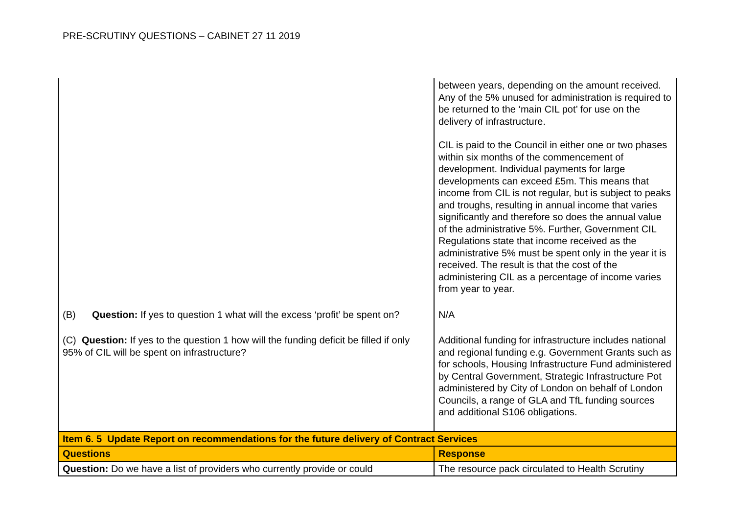PRE-SCRUTINY QUESTIONS – CABINET 27 11 2019
| | between years, depending on the amount received. Any of the 5% unused for administration is required to be returned to the ‘main CIL pot’ for use on the delivery of infrastructure. CIL is paid to the Council in either one or two phases within six months of the commencement of development. Individual payments for large developments can exceed £5m. This means that income from CIL is not regular, but is subject to peaks and troughs, resulting in annual income that varies significantly and therefore so does the annual value of the administrative 5%. Further, Government CIL Regulations state that income received as the administrative 5% must be spent only in the year it is received. The result is that the cost of the administering CIL as a percentage of income varies from year to year. |
| (B) Question: If yes to question 1 what will the excess ‘profit’ be spent on? | N/A |
| (C) Question: If yes to the question 1 how will the funding deficit be filled if only 95% of CIL will be spent on infrastructure? | Additional funding for infrastructure includes national and regional funding e.g. Government Grants such as for schools, Housing Infrastructure Fund administered by Central Government, Strategic Infrastructure Pot administered by City of London on behalf of London Councils, a range of GLA and TfL funding sources and additional S106 obligations. |
| Item 6. 5 Update Report on recommendations for the future delivery of Contract Services | |
| Questions | Response |
| Question: Do we have a list of providers who currently provide or could | The resource pack circulated to Health Scrutiny |